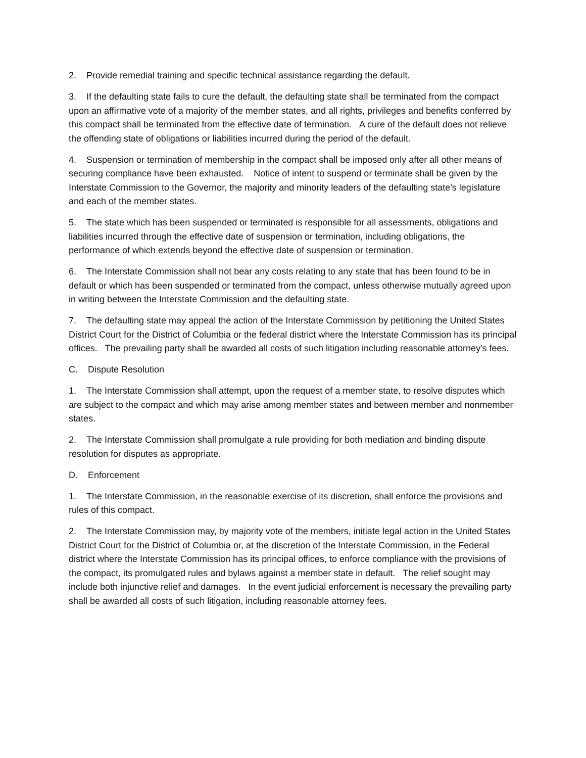2. Provide remedial training and specific technical assistance regarding the default.
3. If the defaulting state fails to cure the default, the defaulting state shall be terminated from the compact upon an affirmative vote of a majority of the member states, and all rights, privileges and benefits conferred by this compact shall be terminated from the effective date of termination. A cure of the default does not relieve the offending state of obligations or liabilities incurred during the period of the default.
4. Suspension or termination of membership in the compact shall be imposed only after all other means of securing compliance have been exhausted. Notice of intent to suspend or terminate shall be given by the Interstate Commission to the Governor, the majority and minority leaders of the defaulting state's legislature and each of the member states.
5. The state which has been suspended or terminated is responsible for all assessments, obligations and liabilities incurred through the effective date of suspension or termination, including obligations, the performance of which extends beyond the effective date of suspension or termination.
6. The Interstate Commission shall not bear any costs relating to any state that has been found to be in default or which has been suspended or terminated from the compact, unless otherwise mutually agreed upon in writing between the Interstate Commission and the defaulting state.
7. The defaulting state may appeal the action of the Interstate Commission by petitioning the United States District Court for the District of Columbia or the federal district where the Interstate Commission has its principal offices. The prevailing party shall be awarded all costs of such litigation including reasonable attorney's fees.
C. Dispute Resolution
1. The Interstate Commission shall attempt, upon the request of a member state, to resolve disputes which are subject to the compact and which may arise among member states and between member and nonmember states.
2. The Interstate Commission shall promulgate a rule providing for both mediation and binding dispute resolution for disputes as appropriate.
D. Enforcement
1. The Interstate Commission, in the reasonable exercise of its discretion, shall enforce the provisions and rules of this compact.
2. The Interstate Commission may, by majority vote of the members, initiate legal action in the United States District Court for the District of Columbia or, at the discretion of the Interstate Commission, in the Federal district where the Interstate Commission has its principal offices, to enforce compliance with the provisions of the compact, its promulgated rules and bylaws against a member state in default. The relief sought may include both injunctive relief and damages. In the event judicial enforcement is necessary the prevailing party shall be awarded all costs of such litigation, including reasonable attorney fees.